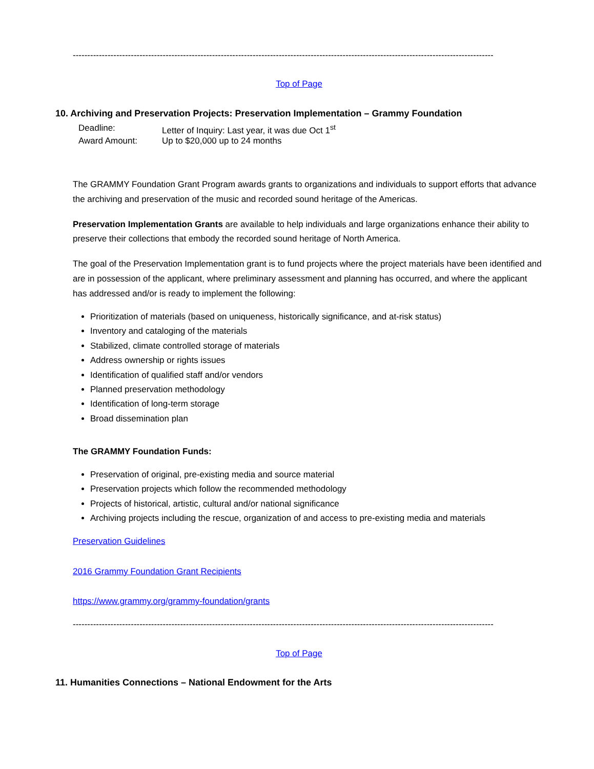-------------------------------------------------------------------------------------------------------------------------------------------------
Top of Page
10. Archiving and Preservation Projects: Preservation Implementation – Grammy Foundation
Deadline: Letter of Inquiry: Last year, it was due Oct 1<sup>st</sup>
Award Amount: Up to $20,000 up to 24 months
The GRAMMY Foundation Grant Program awards grants to organizations and individuals to support efforts that advance the archiving and preservation of the music and recorded sound heritage of the Americas.
Preservation Implementation Grants are available to help individuals and large organizations enhance their ability to preserve their collections that embody the recorded sound heritage of North America.
The goal of the Preservation Implementation grant is to fund projects where the project materials have been identified and are in possession of the applicant, where preliminary assessment and planning has occurred, and where the applicant has addressed and/or is ready to implement the following:
Prioritization of materials (based on uniqueness, historically significance, and at-risk status)
Inventory and cataloging of the materials
Stabilized, climate controlled storage of materials
Address ownership or rights issues
Identification of qualified staff and/or vendors
Planned preservation methodology
Identification of long-term storage
Broad dissemination plan
The GRAMMY Foundation Funds:
Preservation of original, pre-existing media and source material
Preservation projects which follow the recommended methodology
Projects of historical, artistic, cultural and/or national significance
Archiving projects including the rescue, organization of and access to pre-existing media and materials
Preservation Guidelines
2016 Grammy Foundation Grant Recipients
https://www.grammy.org/grammy-foundation/grants
-------------------------------------------------------------------------------------------------------------------------------------------------
Top of Page
11. Humanities Connections – National Endowment for the Arts